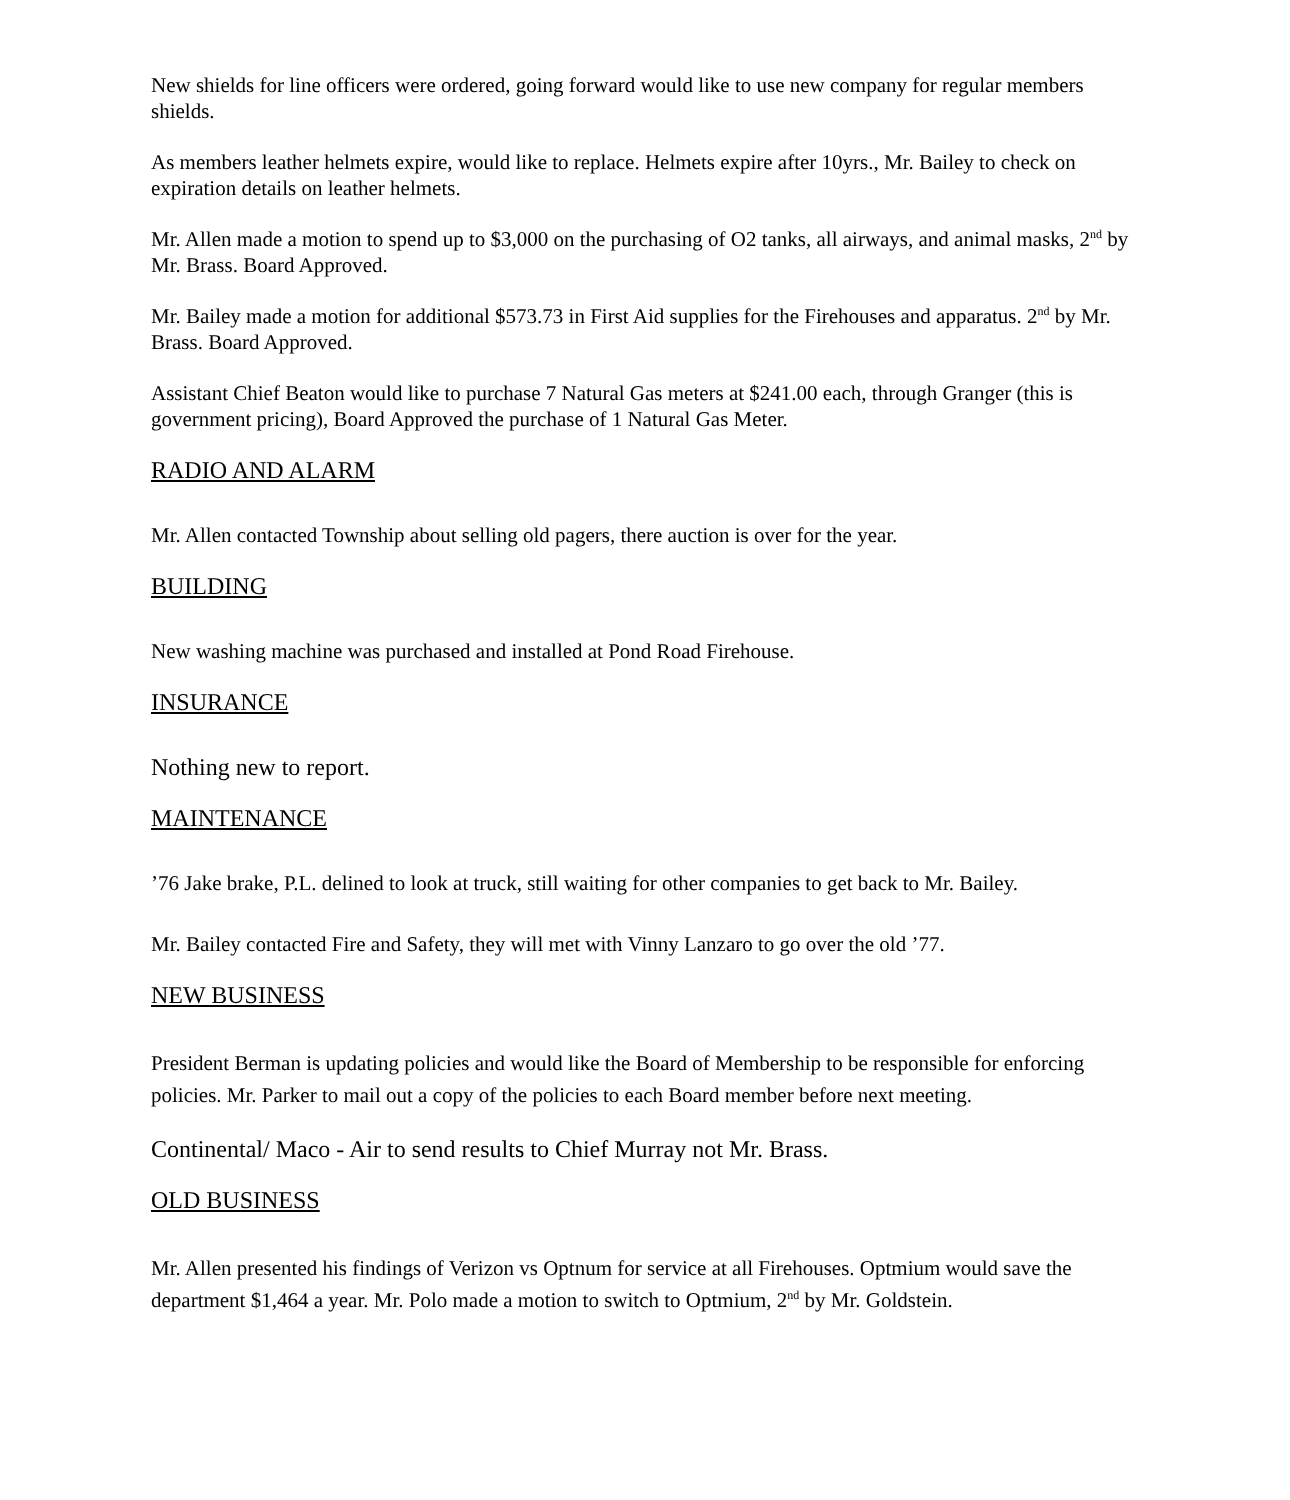New shields for line officers were ordered, going forward would like to use new company for regular members shields.
As members leather helmets expire, would like to replace. Helmets expire after 10yrs., Mr. Bailey to check on expiration details on leather helmets.
Mr. Allen made a motion to spend up to $3,000 on the purchasing of O2 tanks, all airways, and animal masks, 2<sup>nd</sup> by Mr. Brass. Board Approved.
Mr. Bailey made a motion for additional $573.73 in First Aid supplies for the Firehouses and apparatus. 2<sup>nd</sup> by Mr. Brass. Board Approved.
Assistant Chief Beaton would like to purchase 7 Natural Gas meters at $241.00 each, through Granger (this is government pricing), Board Approved the purchase of 1 Natural Gas Meter.
RADIO AND ALARM
Mr. Allen contacted Township about selling old pagers, there auction is over for the year.
BUILDING
New washing machine was purchased and installed at Pond Road Firehouse.
INSURANCE
Nothing new to report.
MAINTENANCE
’76 Jake brake, P.L. delined to look at truck, still waiting for other companies to get back to Mr. Bailey.
Mr. Bailey contacted Fire and Safety, they will met with Vinny Lanzaro to go over the old ’77.
NEW BUSINESS
President Berman is updating policies and would like the Board of Membership to be responsible for enforcing policies. Mr. Parker to mail out a copy of the policies to each Board member before next meeting.
Continental/ Maco - Air to send results to Chief Murray not Mr. Brass.
OLD BUSINESS
Mr. Allen presented his findings of Verizon vs Optnum for service at all Firehouses. Optmium would save the department $1,464 a year. Mr. Polo made a motion to switch to Optmium, 2<sup>nd</sup> by Mr. Goldstein.